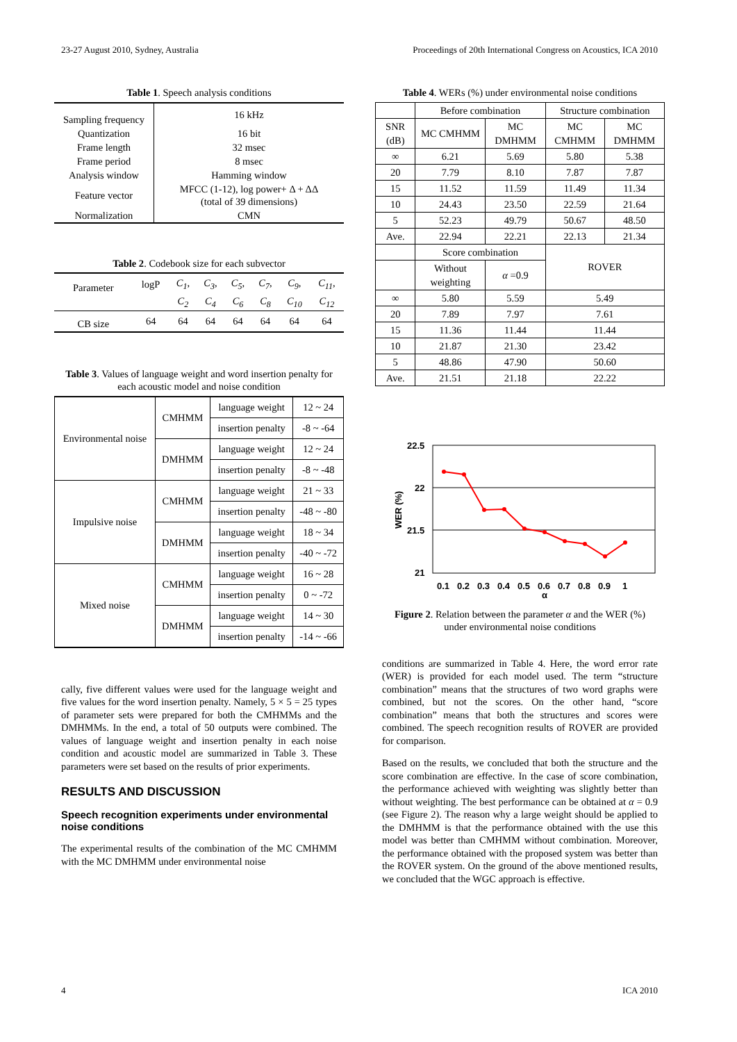23-27 August 2010, Sydney, Australia Proceedings of 20th International Congress on Acoustics, ICA 2010
Table 1. Speech analysis conditions
| Sampling frequency | 16 kHz |
| Quantization | 16 bit |
| Frame length | 32 msec |
| Frame period | 8 msec |
| Analysis window | Hamming window |
| Feature vector | MFCC (1-12), log power+ Δ + ΔΔ (total of 39 dimensions) |
| Normalization | CMN |
Table 2. Codebook size for each subvector
| Parameter | logP | C<sub>1</sub> , | C<sub>3</sub> , | C<sub>5</sub> , | C<sub>7</sub> , | C<sub>9</sub> , | C<sub>11</sub> , |
| | | C<sub>2</sub> | C<sub>4</sub> | C<sub>6</sub> | C<sub>8</sub> | C<sub>10</sub> | C<sub>12</sub> |
| CB size | 64 | 64 | 64 | 64 | 64 | 64 | 64 |
Table 3. Values of language weight and word insertion penalty for each acoustic model and noise condition
| Environmental noise | CMHMM | language weight | 12 ~ 24 |
| | | insertion penalty | -8 ~ -64 |
| | DMHMM | language weight | 12 ~ 24 |
| | | insertion penalty | -8 ~ -48 |
| Impulsive noise | CMHMM | language weight | 21 ~ 33 |
| | | insertion penalty | -48 ~ -80 |
| | DMHMM | language weight | 18 ~ 34 |
| | | insertion penalty | -40 ~ -72 |
| Mixed noise | CMHMM | language weight | 16 ~ 28 |
| | | insertion penalty | 0 ~ -72 |
| | DMHMM | language weight | 14 ~ 30 |
| | | insertion penalty | -14 ~ -66 |
cally, five different values were used for the language weight and five values for the word insertion penalty. Namely, 5 × 5 = 25 types of parameter sets were prepared for both the CMHMMs and the DMHMMs. In the end, a total of 50 outputs were combined. The values of language weight and insertion penalty in each noise condition and acoustic model are summarized in Table 3. These parameters were set based on the results of prior experiments.
RESULTS AND DISCUSSION
Speech recognition experiments under environmental noise conditions
The experimental results of the combination of the MC CMHMM with the MC DMHMM under environmental noise
Table 4. WERs (%) under environmental noise conditions
| | Before combination | | Structure combination | |
| SNR (dB) | MC CMHMM | MC DMHMM | MC CMHMM | MC DMHMM |
| ∞ | 6.21 | 5.69 | 5.80 | 5.38 |
| 20 | 7.79 | 8.10 | 7.87 | 7.87 |
| 15 | 11.52 | 11.59 | 11.49 | 11.34 |
| 10 | 24.43 | 23.50 | 22.59 | 21.64 |
| 5 | 52.23 | 49.79 | 50.67 | 48.50 |
| Ave. | 22.94 | 22.21 | 22.13 | 21.34 |
| | Score combination | | ROVER | |
| | Without weighting | α =0.9 | | |
| ∞ | 5.80 | 5.59 | 5.49 | |
| 20 | 7.89 | 7.97 | 7.61 | |
| 15 | 11.36 | 11.44 | 11.44 | |
| 10 | 21.87 | 21.30 | 23.42 | |
| 5 | 48.86 | 47.90 | 50.60 | |
| Ave. | 21.51 | 21.18 | 22.22 | |
22.5
22
21.5
21
WER (%)
0.1
0.2
0.3
0.4
0.5
0.6
0.7
0.8
0.9
1
α
Figure 2. Relation between the parameter α and the WER (%) under environmental noise conditions
conditions are summarized in Table 4. Here, the word error rate (WER) is provided for each model used. The term “structure combination” means that the structures of two word graphs were combined, but not the scores. On the other hand, “score combination” means that both the structures and scores were combined. The speech recognition results of ROVER are provided for comparison.
Based on the results, we concluded that both the structure and the score combination are effective. In the case of score combination, the performance achieved with weighting was slightly better than without weighting. The best performance can be obtained at α = 0.9 (see Figure 2). The reason why a large weight should be applied to the DMHMM is that the performance obtained with the use this model was better than CMHMM without combination. Moreover, the performance obtained with the proposed system was better than the ROVER system. On the ground of the above mentioned results, we concluded that the WGC approach is effective.
4 ICA 2010